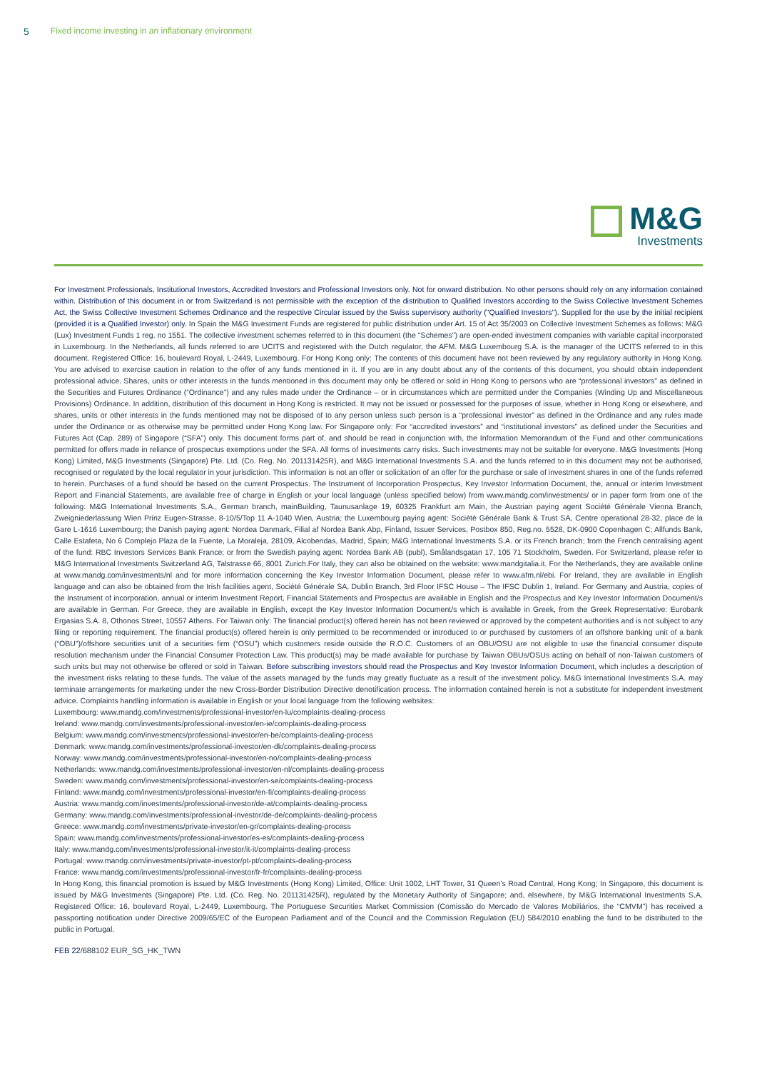5 Fixed income investing in an inflationary environment
M&G
Investments
For Investment Professionals, Institutional Investors, Accredited Investors and Professional Investors only. Not for onward distribution. No other persons should rely on any information contained within. Distribution of this document in or from Switzerland is not permissible with the exception of the distribution to Qualified Investors according to the Swiss Collective Investment Schemes Act, the Swiss Collective Investment Schemes Ordinance and the respective Circular issued by the Swiss supervisory authority ("Qualified Investors"). Supplied for the use by the initial recipient (provided it is a Qualified Investor) only. In Spain the M&G Investment Funds are registered for public distribution under Art. 15 of Act 35/2003 on Collective Investment Schemes as follows: M&G (Lux) Investment Funds 1 reg. no 1551. The collective investment schemes referred to in this document (the "Schemes") are open-ended investment companies with variable capital incorporated in Luxembourg. In the Netherlands, all funds referred to are UCITS and registered with the Dutch regulator, the AFM. M&G Luxembourg S.A. is the manager of the UCITS referred to in this document. Registered Office: 16, boulevard Royal, L-2449, Luxembourg. For Hong Kong only: The contents of this document have not been reviewed by any regulatory authority in Hong Kong. You are advised to exercise caution in relation to the offer of any funds mentioned in it. If you are in any doubt about any of the contents of this document, you should obtain independent professional advice. Shares, units or other interests in the funds mentioned in this document may only be offered or sold in Hong Kong to persons who are “professional investors” as defined in the Securities and Futures Ordinance (“Ordinance”) and any rules made under the Ordinance – or in circumstances which are permitted under the Companies (Winding Up and Miscellaneous Provisions) Ordinance. In addition, distribution of this document in Hong Kong is restricted. It may not be issued or possessed for the purposes of issue, whether in Hong Kong or elsewhere, and shares, units or other interests in the funds mentioned may not be disposed of to any person unless such person is a “professional investor” as defined in the Ordinance and any rules made under the Ordinance or as otherwise may be permitted under Hong Kong law. For Singapore only: For “accredited investors” and “institutional investors” as defined under the Securities and Futures Act (Cap. 289) of Singapore (“SFA”) only. This document forms part of, and should be read in conjunction with, the Information Memorandum of the Fund and other communications permitted for offers made in reliance of prospectus exemptions under the SFA. All forms of investments carry risks. Such investments may not be suitable for everyone. M&G Investments (Hong Kong) Limited, M&G Investments (Singapore) Pte. Ltd. (Co. Reg. No. 201131425R), and M&G International Investments S.A. and the funds referred to in this document may not be authorised, recognised or regulated by the local regulator in your jurisdiction. This information is not an offer or solicitation of an offer for the purchase or sale of investment shares in one of the funds referred to herein. Purchases of a fund should be based on the current Prospectus. The Instrument of Incorporation Prospectus, Key Investor Information Document, the, annual or interim Investment Report and Financial Statements, are available free of charge in English or your local language (unless specified below) from www.mandg.com/investments/ or in paper form from one of the following: M&G International Investments S.A., German branch, mainBuilding, Taunusanlage 19, 60325 Frankfurt am Main, the Austrian paying agent Société Générale Vienna Branch, Zweigniederlassung Wien Prinz Eugen-Strasse, 8-10/5/Top 11 A-1040 Wien, Austria; the Luxembourg paying agent: Société Générale Bank & Trust SA, Centre operational 28-32, place de la Gare L-1616 Luxembourg; the Danish paying agent: Nordea Danmark, Filial af Nordea Bank Abp, Finland, Issuer Services, Postbox 850, Reg.no. 5528, DK-0900 Copenhagen C; Allfunds Bank, Calle Estafeta, No 6 Complejo Plaza de la Fuente, La Moraleja, 28109, Alcobendas, Madrid, Spain; M&G International Investments S.A. or its French branch; from the French centralising agent of the fund: RBC Investors Services Bank France; or from the Swedish paying agent: Nordea Bank AB (publ), Smålandsgatan 17, 105 71 Stockholm, Sweden. For Switzerland, please refer to M&G International Investments Switzerland AG, Talstrasse 66, 8001 Zurich.For Italy, they can also be obtained on the website: www.mandgitalia.it. For the Netherlands, they are available online at www.mandg.com/investments/nl and for more information concerning the Key Investor Information Document, please refer to www.afm.nl/ebi. For Ireland, they are available in English language and can also be obtained from the Irish facilities agent, Société Générale SA, Dublin Branch, 3rd Floor IFSC House – The IFSC Dublin 1, Ireland. For Germany and Austria, copies of the Instrument of incorporation, annual or interim Investment Report, Financial Statements and Prospectus are available in English and the Prospectus and Key Investor Information Document/s are available in German. For Greece, they are available in English, except the Key Investor Information Document/s which is available in Greek, from the Greek Representative: Eurobank Ergasias S.A. 8, Othonos Street, 10557 Athens. For Taiwan only: The financial product(s) offered herein has not been reviewed or approved by the competent authorities and is not subject to any filing or reporting requirement. The financial product(s) offered herein is only permitted to be recommended or introduced to or purchased by customers of an offshore banking unit of a bank (“OBU”)/offshore securities unit of a securities firm (“OSU”) which customers reside outside the R.O.C. Customers of an OBU/OSU are not eligible to use the financial consumer dispute resolution mechanism under the Financial Consumer Protection Law. This product(s) may be made available for purchase by Taiwan OBUs/OSUs acting on behalf of non-Taiwan customers of such units but may not otherwise be offered or sold in Taiwan. Before subscribing investors should read the Prospectus and Key Investor Information Document, which includes a description of the investment risks relating to these funds. The value of the assets managed by the funds may greatly fluctuate as a result of the investment policy. M&G International Investments S.A. may terminate arrangements for marketing under the new Cross-Border Distribution Directive denotification process. The information contained herein is not a substitute for independent investment advice. Complaints handling information is available in English or your local language from the following websites:
Luxembourg: www.mandg.com/investments/professional-investor/en-lu/complaints-dealing-process
Ireland: www.mandg.com/investments/professional-investor/en-ie/complaints-dealing-process
Belgium: www.mandg.com/investments/professional-investor/en-be/complaints-dealing-process
Denmark: www.mandg.com/investments/professional-investor/en-dk/complaints-dealing-process
Norway: www.mandg.com/investments/professional-investor/en-no/complaints-dealing-process
Netherlands: www.mandg.com/investments/professional-investor/en-nl/complaints-dealing-process
Sweden: www.mandg.com/investments/professional-investor/en-se/complaints-dealing-process
Finland: www.mandg.com/investments/professional-investor/en-fi/complaints-dealing-process
Austria: www.mandg.com/investments/professional-investor/de-at/complaints-dealing-process
Germany: www.mandg.com/investments/professional-investor/de-de/complaints-dealing-process
Greece: www.mandg.com/investments/private-investor/en-gr/complaints-dealing-process
Spain: www.mandg.com/investments/professional-investor/es-es/complaints-dealing-process
Italy: www.mandg.com/investments/professional-investor/it-it/complaints-dealing-process
Portugal: www.mandg.com/investments/private-investor/pt-pt/complaints-dealing-process
France: www.mandg.com/investments/professional-investor/fr-fr/complaints-dealing-process
In Hong Kong, this financial promotion is issued by M&G Investments (Hong Kong) Limited, Office: Unit 1002, LHT Tower, 31 Queen’s Road Central, Hong Kong; In Singapore, this document is issued by M&G Investments (Singapore) Pte. Ltd. (Co. Reg. No. 201131425R), regulated by the Monetary Authority of Singapore; and, elsewhere, by M&G International Investments S.A. Registered Office: 16, boulevard Royal, L-2449, Luxembourg. The Portuguese Securities Market Commission (Comissão do Mercado de Valores Mobiliários, the “CMVM”) has received a passporting notification under Directive 2009/65/EC of the European Parliament and of the Council and the Commission Regulation (EU) 584/2010 enabling the fund to be distributed to the public in Portugal.
FEB 22/688102 EUR_SG_HK_TWN